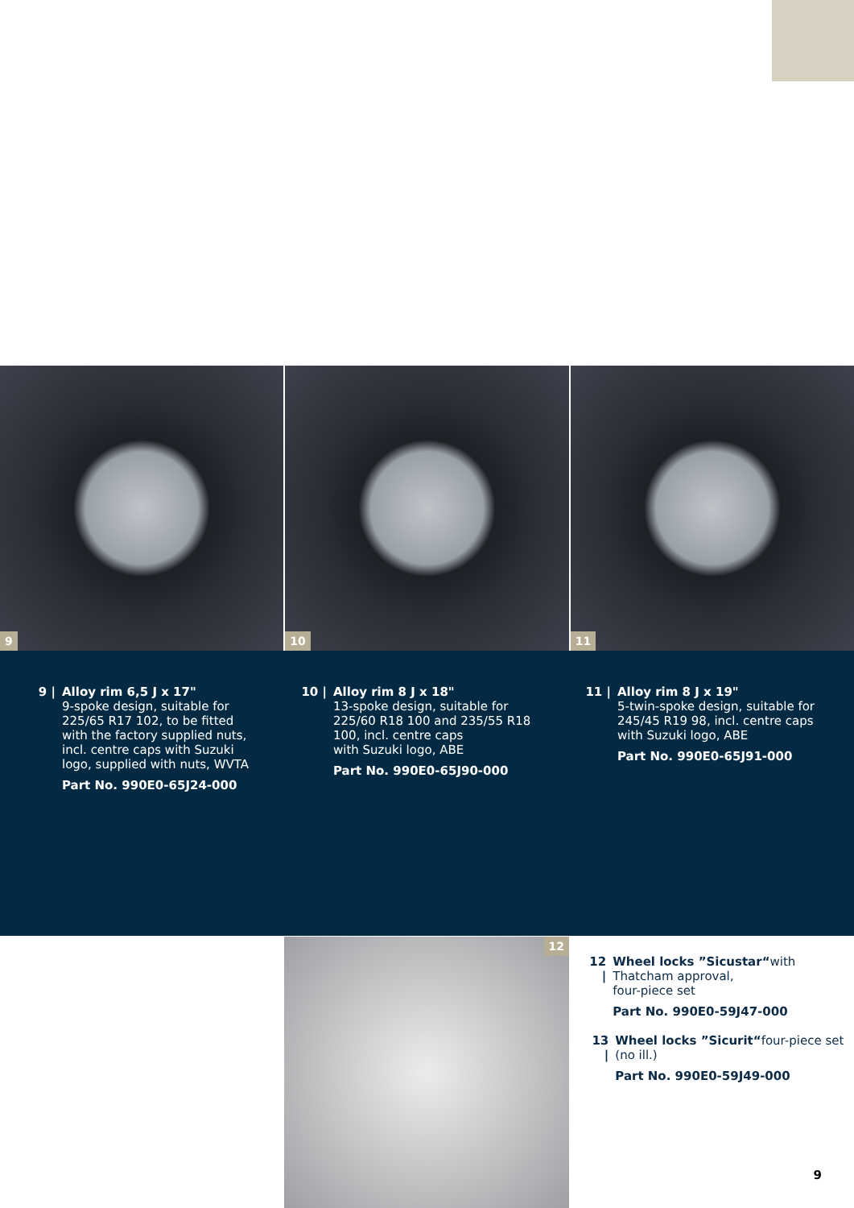9
10
11
9 | Alloy rim 6,5 J x 17"
9-spoke design, suitable for
225/65 R17 102, to be fitted
with the factory supplied nuts,
incl. centre caps with Suzuki
logo, supplied with nuts, WVTA
Part No. 990E0-65J24-000
10 | Alloy rim 8 J x 18"
13-spoke design, suitable for
225/60 R18 100 and 235/55 R18
100, incl. centre caps
with Suzuki logo, ABE
Part No. 990E0-65J90-000
11 | Alloy rim 8 J x 19"
5-twin-spoke design, suitable for
245/45 R19 98, incl. centre caps
with Suzuki logo, ABE
Part No. 990E0-65J91-000
12
12 | Wheel locks ”Sicustar“with Thatcham approval,
four-piece set
Part No. 990E0-59J47-000
13 | Wheel locks ”Sicurit“four-piece set (no ill.)
Part No. 990E0-59J49-000
9